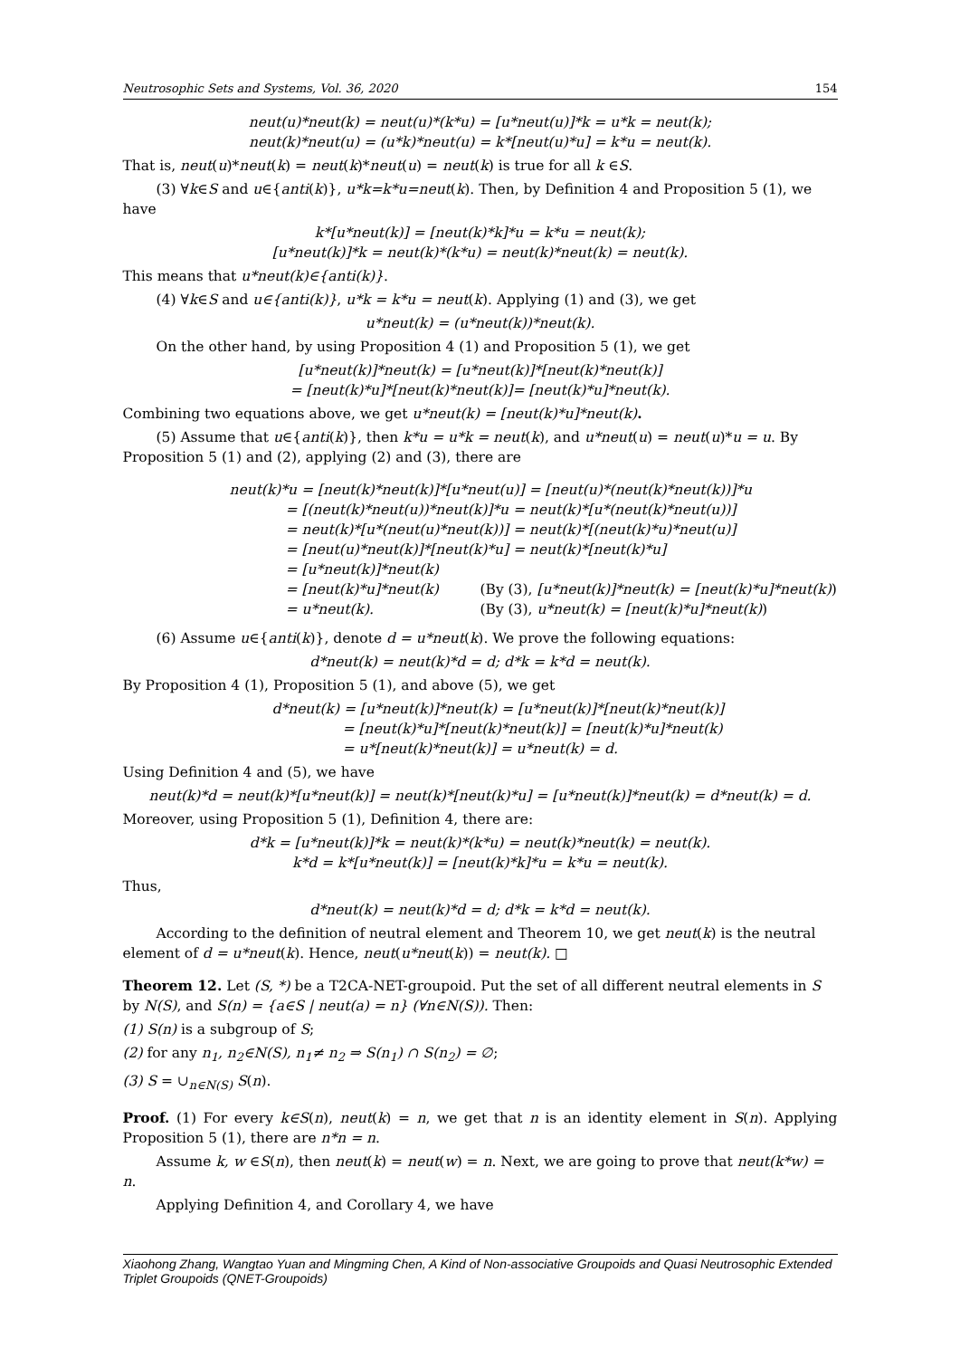Neutrosophic Sets and Systems, Vol. 36, 2020 154
neut(u)*neut(k) = neut(u)*(k*u) = [u*neut(u)]*k = u*k = neut(k);
neut(k)*neut(u) = (u*k)*neut(u) = k*[neut(u)*u] = k*u = neut(k).
That is, neut(u)*neut(k) = neut(k)*neut(u) = neut(k) is true for all k ∈S.
(3) ∀k∈S and u∈{anti(k)}, u*k=k*u=neut(k). Then, by Definition 4 and Proposition 5 (1), we have
k*[u*neut(k)] = [neut(k)*k]*u = k*u = neut(k);
[u*neut(k)]*k = neut(k)*(k*u) = neut(k)*neut(k) = neut(k).
This means that u*neut(k)∈{anti(k)}.
(4) ∀k∈S and u∈{anti(k)}, u*k = k*u = neut(k). Applying (1) and (3), we get
u*neut(k) = (u*neut(k))*neut(k).
On the other hand, by using Proposition 4 (1) and Proposition 5 (1), we get
[u*neut(k)]*neut(k) = [u*neut(k)]*[neut(k)*neut(k)]
= [neut(k)*u]*[neut(k)*neut(k)]= [neut(k)*u]*neut(k).
Combining two equations above, we get u*neut(k) = [neut(k)*u]*neut(k).
(5) Assume that u∈{anti(k)}, then k*u = u*k = neut(k), and u*neut(u) = neut(u)*u = u. By Proposition 5 (1) and (2), applying (2) and (3), there are
neut(k)*u = [neut(k)*neut(k)]*[u*neut(u)] = [neut(u)*(neut(k)*neut(k))]*u
= [(neut(k)*neut(u))*neut(k)]*u = neut(k)*[u*(neut(k)*neut(u))]
= neut(k)*[u*(neut(u)*neut(k))] = neut(k)*[(neut(k)*u)*neut(u)]
= [neut(u)*neut(k)]*[neut(k)*u] = neut(k)*[neut(k)*u]
= [u*neut(k)]*neut(k)
= [neut(k)*u]*neut(k) (By (3), [u*neut(k)]*neut(k) = [neut(k)*u]*neut(k))
= u*neut(k). (By (3), u*neut(k) = [neut(k)*u]*neut(k))
(6) Assume u∈{anti(k)}, denote d = u*neut(k). We prove the following equations:
d*neut(k) = neut(k)*d = d; d*k = k*d = neut(k).
By Proposition 4 (1), Proposition 5 (1), and above (5), we get
d*neut(k) = [u*neut(k)]*neut(k) = [u*neut(k)]*[neut(k)*neut(k)]
= [neut(k)*u]*[neut(k)*neut(k)] = [neut(k)*u]*neut(k)
= u*[neut(k)*neut(k)] = u*neut(k) = d.
Using Definition 4 and (5), we have
neut(k)*d = neut(k)*[u*neut(k)] = neut(k)*[neut(k)*u] = [u*neut(k)]*neut(k) = d*neut(k) = d.
Moreover, using Proposition 5 (1), Definition 4, there are:
d*k = [u*neut(k)]*k = neut(k)*(k*u) = neut(k)*neut(k) = neut(k).
k*d = k*[u*neut(k)] = [neut(k)*k]*u = k*u = neut(k).
Thus,
d*neut(k) = neut(k)*d = d; d*k = k*d = neut(k).
According to the definition of neutral element and Theorem 10, we get neut(k) is the neutral element of d = u*neut(k). Hence, neut(u*neut(k)) = neut(k). □
Theorem 12. Let (S, *) be a T2CA-NET-groupoid. Put the set of all different neutral elements in S by N(S), and S(n) = {a∈S | neut(a) = n} (∀n∈N(S)). Then:
(1) S(n) is a subgroup of S;
(2) for any n<sub>1</sub>, n<sub>2</sub>∈N(S), n<sub>1</sub>≠ n<sub>2</sub> ⇒ S(n<sub>1</sub>) ∩ S(n<sub>2</sub>) = ∅;
(3) S = ∪<sub>n∈N(S)</sub> S(n).
Proof. (1) For every k∈S(n), neut(k) = n, we get that n is an identity element in S(n). Applying Proposition 5 (1), there are n*n = n.
Assume k, w ∈S(n), then neut(k) = neut(w) = n. Next, we are going to prove that neut(k*w) = n.
Applying Definition 4, and Corollary 4, we have
Xiaohong Zhang, Wangtao Yuan and Mingming Chen, A Kind of Non-associative Groupoids and Quasi Neutrosophic Extended Triplet Groupoids (QNET-Groupoids)